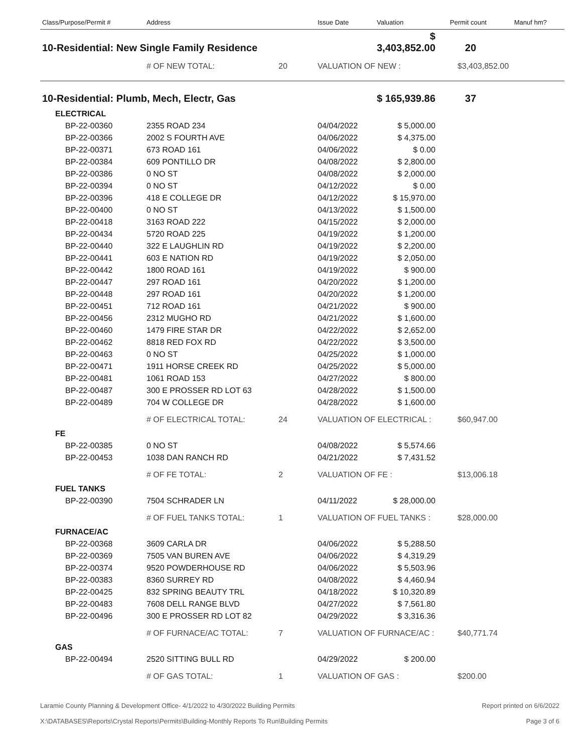| Class/Purpose/Permit # | Address | | Issue Date | Valuation | Permit count | Manuf hm? |
| --- | --- | --- | --- | --- | --- | --- |
| 10-Residential: New Single Family Residence | | | | $ 3,403,852.00 | 20 | |
| | # OF NEW TOTAL: | 20 | VALUATION OF NEW : | | $3,403,852.00 | |
| 10-Residential: Plumb, Mech, Electr, Gas | | | | $ 165,939.86 | 37 | |
| ELECTRICAL | | | | | | |
| BP-22-00360 | 2355 ROAD 234 | | 04/04/2022 | $ 5,000.00 | | |
| BP-22-00366 | 2002 S FOURTH AVE | | 04/06/2022 | $ 4,375.00 | | |
| BP-22-00371 | 673 ROAD 161 | | 04/06/2022 | $ 0.00 | | |
| BP-22-00384 | 609 PONTILLO DR | | 04/08/2022 | $ 2,800.00 | | |
| BP-22-00386 | 0 NO ST | | 04/08/2022 | $ 2,000.00 | | |
| BP-22-00394 | 0 NO ST | | 04/12/2022 | $ 0.00 | | |
| BP-22-00396 | 418 E COLLEGE DR | | 04/12/2022 | $ 15,970.00 | | |
| BP-22-00400 | 0 NO ST | | 04/13/2022 | $ 1,500.00 | | |
| BP-22-00418 | 3163 ROAD 222 | | 04/15/2022 | $ 2,000.00 | | |
| BP-22-00434 | 5720 ROAD 225 | | 04/19/2022 | $ 1,200.00 | | |
| BP-22-00440 | 322 E LAUGHLIN RD | | 04/19/2022 | $ 2,200.00 | | |
| BP-22-00441 | 603 E NATION RD | | 04/19/2022 | $ 2,050.00 | | |
| BP-22-00442 | 1800 ROAD 161 | | 04/19/2022 | $ 900.00 | | |
| BP-22-00447 | 297 ROAD 161 | | 04/20/2022 | $ 1,200.00 | | |
| BP-22-00448 | 297 ROAD 161 | | 04/20/2022 | $ 1,200.00 | | |
| BP-22-00451 | 712 ROAD 161 | | 04/21/2022 | $ 900.00 | | |
| BP-22-00456 | 2312 MUGHO RD | | 04/21/2022 | $ 1,600.00 | | |
| BP-22-00460 | 1479 FIRE STAR DR | | 04/22/2022 | $ 2,652.00 | | |
| BP-22-00462 | 8818 RED FOX RD | | 04/22/2022 | $ 3,500.00 | | |
| BP-22-00463 | 0 NO ST | | 04/25/2022 | $ 1,000.00 | | |
| BP-22-00471 | 1911 HORSE CREEK RD | | 04/25/2022 | $ 5,000.00 | | |
| BP-22-00481 | 1061 ROAD 153 | | 04/27/2022 | $ 800.00 | | |
| BP-22-00487 | 300 E PROSSER RD LOT 63 | | 04/28/2022 | $ 1,500.00 | | |
| BP-22-00489 | 704 W COLLEGE DR | | 04/28/2022 | $ 1,600.00 | | |
| | # OF ELECTRICAL TOTAL: | 24 | VALUATION OF ELECTRICAL : | | $60,947.00 | |
| FE | | | | | | |
| BP-22-00385 | 0 NO ST | | 04/08/2022 | $ 5,574.66 | | |
| BP-22-00453 | 1038 DAN RANCH RD | | 04/21/2022 | $ 7,431.52 | | |
| | # OF FE TOTAL: | 2 | VALUATION OF FE : | | $13,006.18 | |
| FUEL TANKS | | | | | | |
| BP-22-00390 | 7504 SCHRADER LN | | 04/11/2022 | $ 28,000.00 | | |
| | # OF FUEL TANKS TOTAL: | 1 | VALUATION OF FUEL TANKS : | | $28,000.00 | |
| FURNACE/AC | | | | | | |
| BP-22-00368 | 3609 CARLA DR | | 04/06/2022 | $ 5,288.50 | | |
| BP-22-00369 | 7505 VAN BUREN AVE | | 04/06/2022 | $ 4,319.29 | | |
| BP-22-00374 | 9520 POWDERHOUSE RD | | 04/06/2022 | $ 5,503.96 | | |
| BP-22-00383 | 8360 SURREY RD | | 04/08/2022 | $ 4,460.94 | | |
| BP-22-00425 | 832 SPRING BEAUTY TRL | | 04/18/2022 | $ 10,320.89 | | |
| BP-22-00483 | 7608 DELL RANGE BLVD | | 04/27/2022 | $ 7,561.80 | | |
| BP-22-00496 | 300 E PROSSER RD LOT 82 | | 04/29/2022 | $ 3,316.36 | | |
| | # OF FURNACE/AC TOTAL: | 7 | VALUATION OF FURNACE/AC : | | $40,771.74 | |
| GAS | | | | | | |
| BP-22-00494 | 2520 SITTING BULL RD | | 04/29/2022 | $ 200.00 | | |
| | # OF GAS TOTAL: | 1 | VALUATION OF GAS : | | $200.00 | |
Laramie County Planning & Development Office- 4/1/2022 to 4/30/2022 Building Permits Report printed on 6/6/2022
X:\DATABASES\Reports\Crystal Reports\Permits\Building-Monthly Reports To Run\Building Permits Page 3 of 6